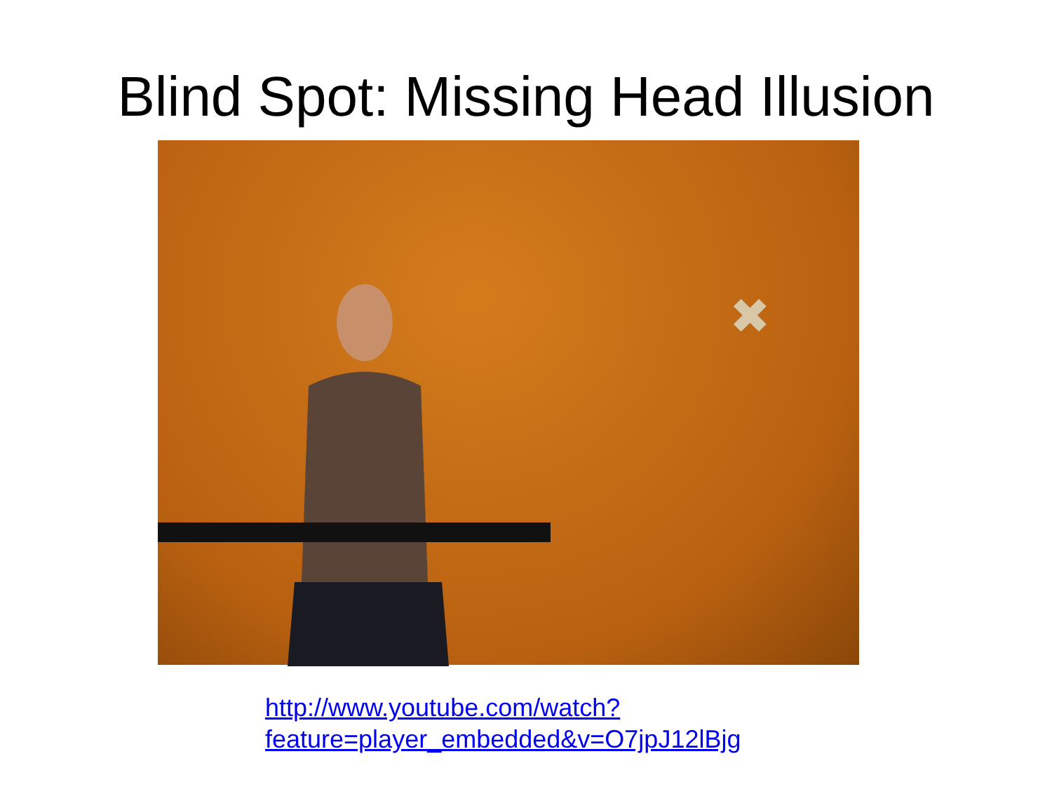Blind Spot: Missing Head Illusion
✖
http://www.youtube.com/watch?feature=player_embedded&v=O7jpJ12lBjg